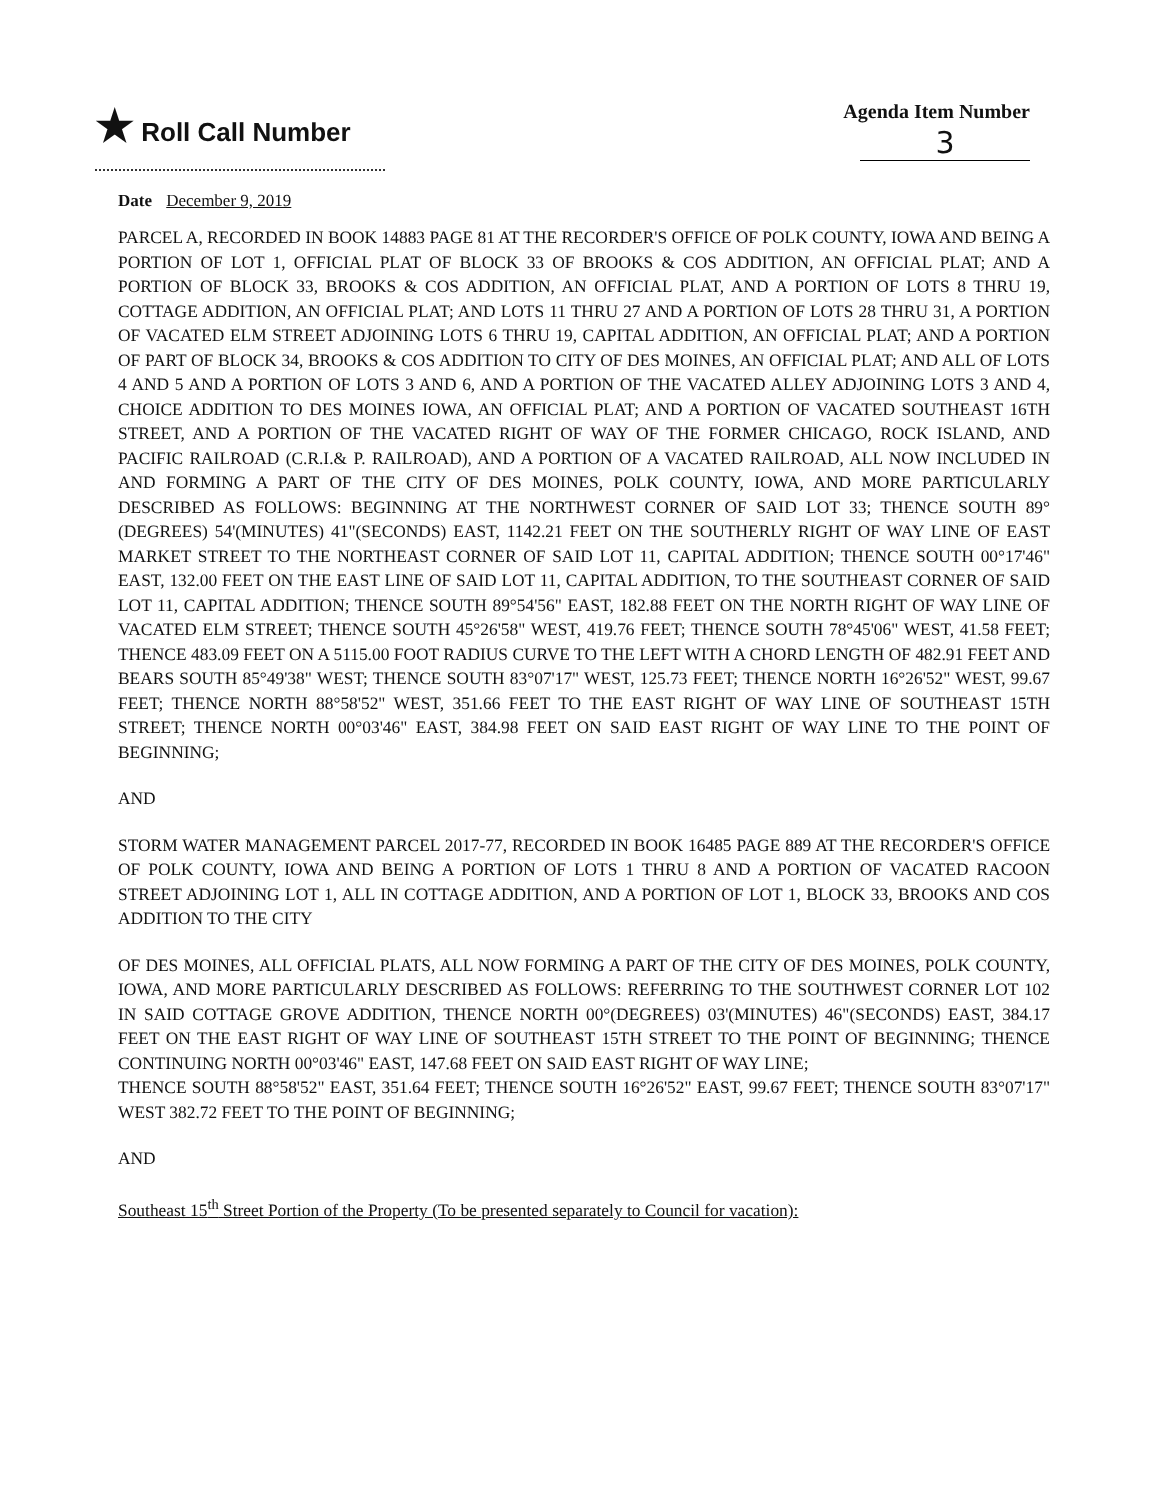★ Roll Call Number
Agenda Item Number
3
Date December 9, 2019
PARCEL A, RECORDED IN BOOK 14883 PAGE 81 AT THE RECORDER'S OFFICE OF POLK COUNTY, IOWA AND BEING A PORTION OF LOT 1, OFFICIAL PLAT OF BLOCK 33 OF BROOKS & COS ADDITION, AN OFFICIAL PLAT; AND A PORTION OF BLOCK 33, BROOKS & COS ADDITION, AN OFFICIAL PLAT, AND A PORTION OF LOTS 8 THRU 19, COTTAGE ADDITION, AN OFFICIAL PLAT; AND LOTS 11 THRU 27 AND A PORTION OF LOTS 28 THRU 31, A PORTION OF VACATED ELM STREET ADJOINING LOTS 6 THRU 19, CAPITAL ADDITION, AN OFFICIAL PLAT; AND A PORTION OF PART OF BLOCK 34, BROOKS & COS ADDITION TO CITY OF DES MOINES, AN OFFICIAL PLAT; AND ALL OF LOTS 4 AND 5 AND A PORTION OF LOTS 3 AND 6, AND A PORTION OF THE VACATED ALLEY ADJOINING LOTS 3 AND 4, CHOICE ADDITION TO DES MOINES IOWA, AN OFFICIAL PLAT; AND A PORTION OF VACATED SOUTHEAST 16TH STREET, AND A PORTION OF THE VACATED RIGHT OF WAY OF THE FORMER CHICAGO, ROCK ISLAND, AND PACIFIC RAILROAD (C.R.I.& P. RAILROAD), AND A PORTION OF A VACATED RAILROAD, ALL NOW INCLUDED IN AND FORMING A PART OF THE CITY OF DES MOINES, POLK COUNTY, IOWA, AND MORE PARTICULARLY DESCRIBED AS FOLLOWS: BEGINNING AT THE NORTHWEST CORNER OF SAID LOT 33; THENCE SOUTH 89°(DEGREES) 54'(MINUTES) 41"(SECONDS) EAST, 1142.21 FEET ON THE SOUTHERLY RIGHT OF WAY LINE OF EAST MARKET STREET TO THE NORTHEAST CORNER OF SAID LOT 11, CAPITAL ADDITION; THENCE SOUTH 00°17'46" EAST, 132.00 FEET ON THE EAST LINE OF SAID LOT 11, CAPITAL ADDITION, TO THE SOUTHEAST CORNER OF SAID LOT 11, CAPITAL ADDITION; THENCE SOUTH 89°54'56" EAST, 182.88 FEET ON THE NORTH RIGHT OF WAY LINE OF VACATED ELM STREET; THENCE SOUTH 45°26'58" WEST, 419.76 FEET; THENCE SOUTH 78°45'06" WEST, 41.58 FEET; THENCE 483.09 FEET ON A 5115.00 FOOT RADIUS CURVE TO THE LEFT WITH A CHORD LENGTH OF 482.91 FEET AND BEARS SOUTH 85°49'38" WEST; THENCE SOUTH 83°07'17" WEST, 125.73 FEET; THENCE NORTH 16°26'52" WEST, 99.67 FEET; THENCE NORTH 88°58'52" WEST, 351.66 FEET TO THE EAST RIGHT OF WAY LINE OF SOUTHEAST 15TH STREET; THENCE NORTH 00°03'46" EAST, 384.98 FEET ON SAID EAST RIGHT OF WAY LINE TO THE POINT OF BEGINNING;
AND
STORM WATER MANAGEMENT PARCEL 2017-77, RECORDED IN BOOK 16485 PAGE 889 AT THE RECORDER'S OFFICE OF POLK COUNTY, IOWA AND BEING A PORTION OF LOTS 1 THRU 8 AND A PORTION OF VACATED RACOON STREET ADJOINING LOT 1, ALL IN COTTAGE ADDITION, AND A PORTION OF LOT 1, BLOCK 33, BROOKS AND COS ADDITION TO THE CITY
OF DES MOINES, ALL OFFICIAL PLATS, ALL NOW FORMING A PART OF THE CITY OF DES MOINES, POLK COUNTY, IOWA, AND MORE PARTICULARLY DESCRIBED AS FOLLOWS: REFERRING TO THE SOUTHWEST CORNER LOT 102 IN SAID COTTAGE GROVE ADDITION, THENCE NORTH 00°(DEGREES) 03'(MINUTES) 46"(SECONDS) EAST, 384.17 FEET ON THE EAST RIGHT OF WAY LINE OF SOUTHEAST 15TH STREET TO THE POINT OF BEGINNING; THENCE CONTINUING NORTH 00°03'46" EAST, 147.68 FEET ON SAID EAST RIGHT OF WAY LINE;
THENCE SOUTH 88°58'52" EAST, 351.64 FEET; THENCE SOUTH 16°26'52" EAST, 99.67 FEET; THENCE SOUTH 83°07'17" WEST 382.72 FEET TO THE POINT OF BEGINNING;
AND
Southeast 15<sup>th</sup> Street Portion of the Property (To be presented separately to Council for vacation):